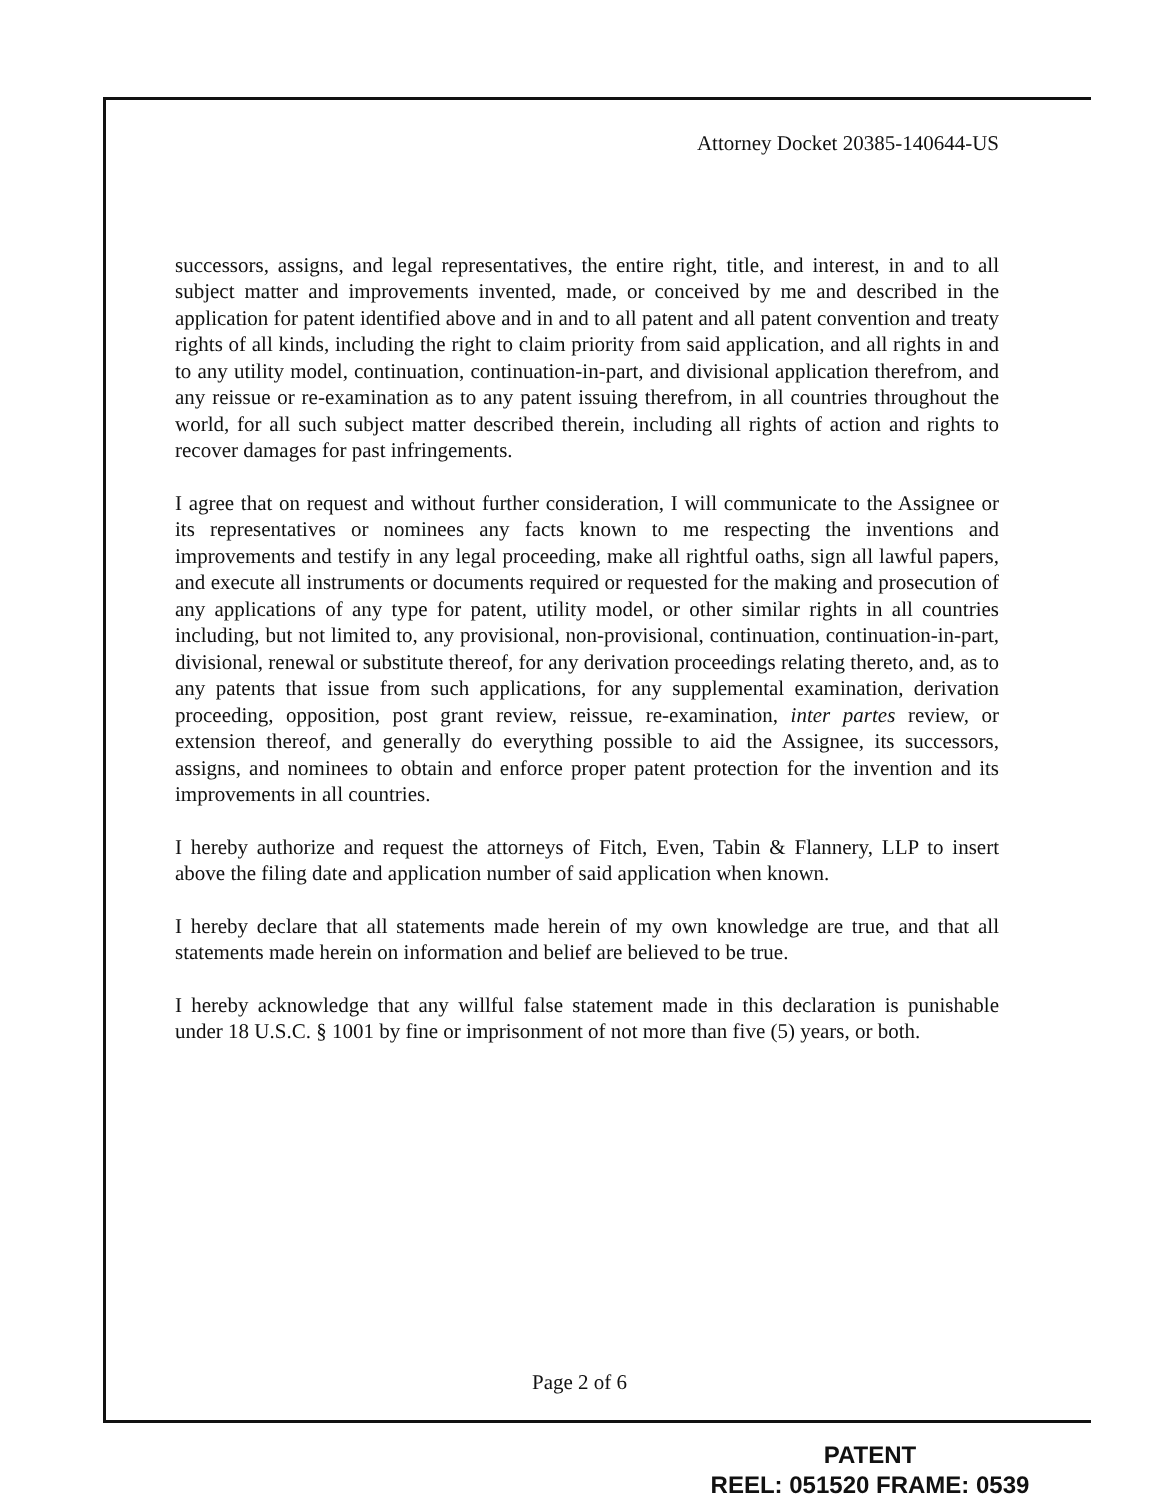Attorney Docket 20385-140644-US
successors, assigns, and legal representatives, the entire right, title, and interest, in and to all subject matter and improvements invented, made, or conceived by me and described in the application for patent identified above and in and to all patent and all patent convention and treaty rights of all kinds, including the right to claim priority from said application, and all rights in and to any utility model, continuation, continuation-in-part, and divisional application therefrom, and any reissue or re-examination as to any patent issuing therefrom, in all countries throughout the world, for all such subject matter described therein, including all rights of action and rights to recover damages for past infringements.
I agree that on request and without further consideration, I will communicate to the Assignee or its representatives or nominees any facts known to me respecting the inventions and improvements and testify in any legal proceeding, make all rightful oaths, sign all lawful papers, and execute all instruments or documents required or requested for the making and prosecution of any applications of any type for patent, utility model, or other similar rights in all countries including, but not limited to, any provisional, non-provisional, continuation, continuation-in-part, divisional, renewal or substitute thereof, for any derivation proceedings relating thereto, and, as to any patents that issue from such applications, for any supplemental examination, derivation proceeding, opposition, post grant review, reissue, re-examination, inter partes review, or extension thereof, and generally do everything possible to aid the Assignee, its successors, assigns, and nominees to obtain and enforce proper patent protection for the invention and its improvements in all countries.
I hereby authorize and request the attorneys of Fitch, Even, Tabin & Flannery, LLP to insert above the filing date and application number of said application when known.
I hereby declare that all statements made herein of my own knowledge are true, and that all statements made herein on information and belief are believed to be true.
I hereby acknowledge that any willful false statement made in this declaration is punishable under 18 U.S.C. § 1001 by fine or imprisonment of not more than five (5) years, or both.
Page 2 of 6
PATENT
REEL: 051520 FRAME: 0539